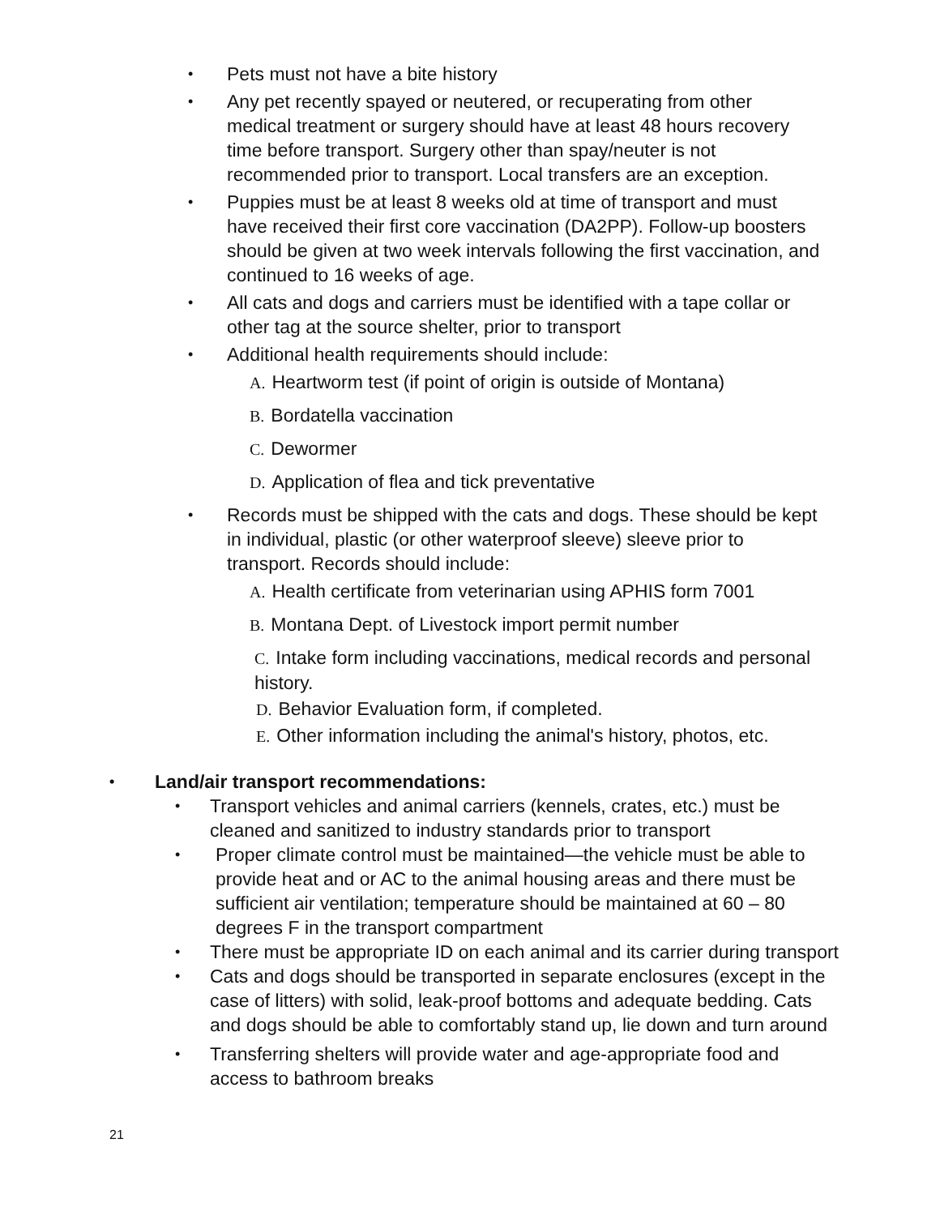•
Pets must not have a bite history
•
Any pet recently spayed or neutered, or recuperating from other medical treatment or surgery should have at least 48 hours recovery time before transport. Surgery other than spay/neuter is not recommended prior to transport. Local transfers are an exception.
•
Puppies must be at least 8 weeks old at time of transport and must have received their first core vaccination (DA2PP). Follow-up boosters should be given at two week intervals following the first vaccination, and continued to 16 weeks of age.
•
All cats and dogs and carriers must be identified with a tape collar or other tag at the source shelter, prior to transport
•
Additional health requirements should include:
A. Heartworm test (if point of origin is outside of Montana)
B. Bordatella vaccination
C. Dewormer
D. Application of flea and tick preventative
•
Records must be shipped with the cats and dogs. These should be kept in individual, plastic (or other waterproof sleeve) sleeve prior to transport. Records should include:
A. Health certificate from veterinarian using APHIS form 7001
B. Montana Dept. of Livestock import permit number
C. Intake form including vaccinations, medical records and personal history.
D. Behavior Evaluation form, if completed.
E. Other information including the animal's history, photos, etc.
•
Land/air transport recommendations:
•
Transport vehicles and animal carriers (kennels, crates, etc.) must be cleaned and sanitized to industry standards prior to transport
•
Proper climate control must be maintained—the vehicle must be able to provide heat and or AC to the animal housing areas and there must be sufficient air ventilation; temperature should be maintained at 60 – 80 degrees F in the transport compartment
•
There must be appropriate ID on each animal and its carrier during transport
•
Cats and dogs should be transported in separate enclosures (except in the case of litters) with solid, leak-proof bottoms and adequate bedding. Cats and dogs should be able to comfortably stand up, lie down and turn around
•
Transferring shelters will provide water and age-appropriate food and
access to bathroom breaks
21